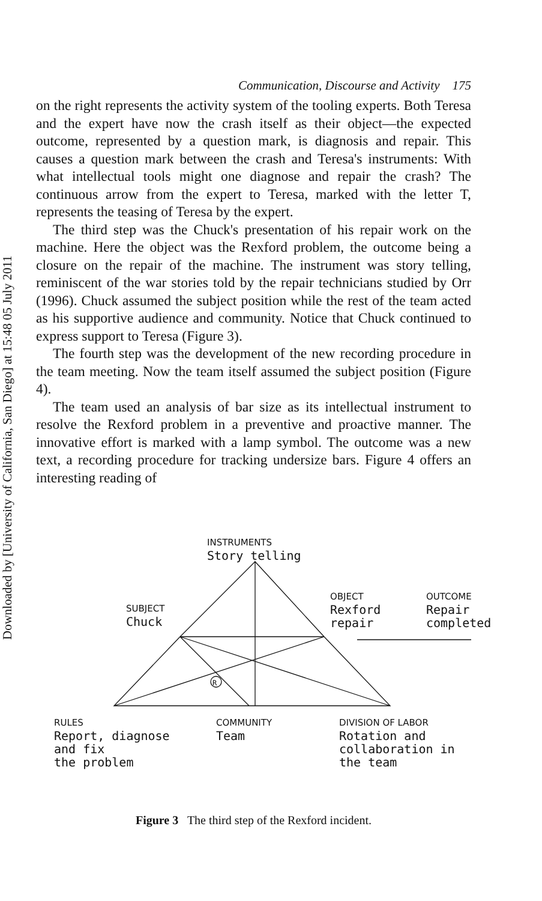Downloaded by [University of California, San Diego] at 15:48 05 July 2011
Communication, Discourse and Activity 175
on the right represents the activity system of the tooling experts. Both Teresa and the expert have now the crash itself as their object—the expected outcome, represented by a question mark, is diagnosis and repair. This causes a question mark between the crash and Teresa's instruments: With what intellectual tools might one diagnose and repair the crash? The continuous arrow from the expert to Teresa, marked with the letter T, represents the teasing of Teresa by the expert.
The third step was the Chuck's presentation of his repair work on the machine. Here the object was the Rexford problem, the outcome being a closure on the repair of the machine. The instrument was story telling, reminiscent of the war stories told by the repair technicians studied by Orr (1996). Chuck assumed the subject position while the rest of the team acted as his supportive audience and community. Notice that Chuck continued to express support to Teresa (Figure 3).
The fourth step was the development of the new recording procedure in the team meeting. Now the team itself assumed the subject position (Figure 4).
The team used an analysis of bar size as its intellectual instrument to resolve the Rexford problem in a preventive and proactive manner. The innovative effort is marked with a lamp symbol. The outcome was a new text, a recording procedure for tracking undersize bars. Figure 4 offers an interesting reading of
INSTRUMENTS
Story telling
SUBJECT
Chuck
OBJECT
Rexford
repair
OUTCOME
Repair
completed
R
RULES
Report, diagnose
and fix
the problem
COMMUNITY
Team
DIVISION OF LABOR
Rotation and
collaboration in
the team
Figure 3 The third step of the Rexford incident.